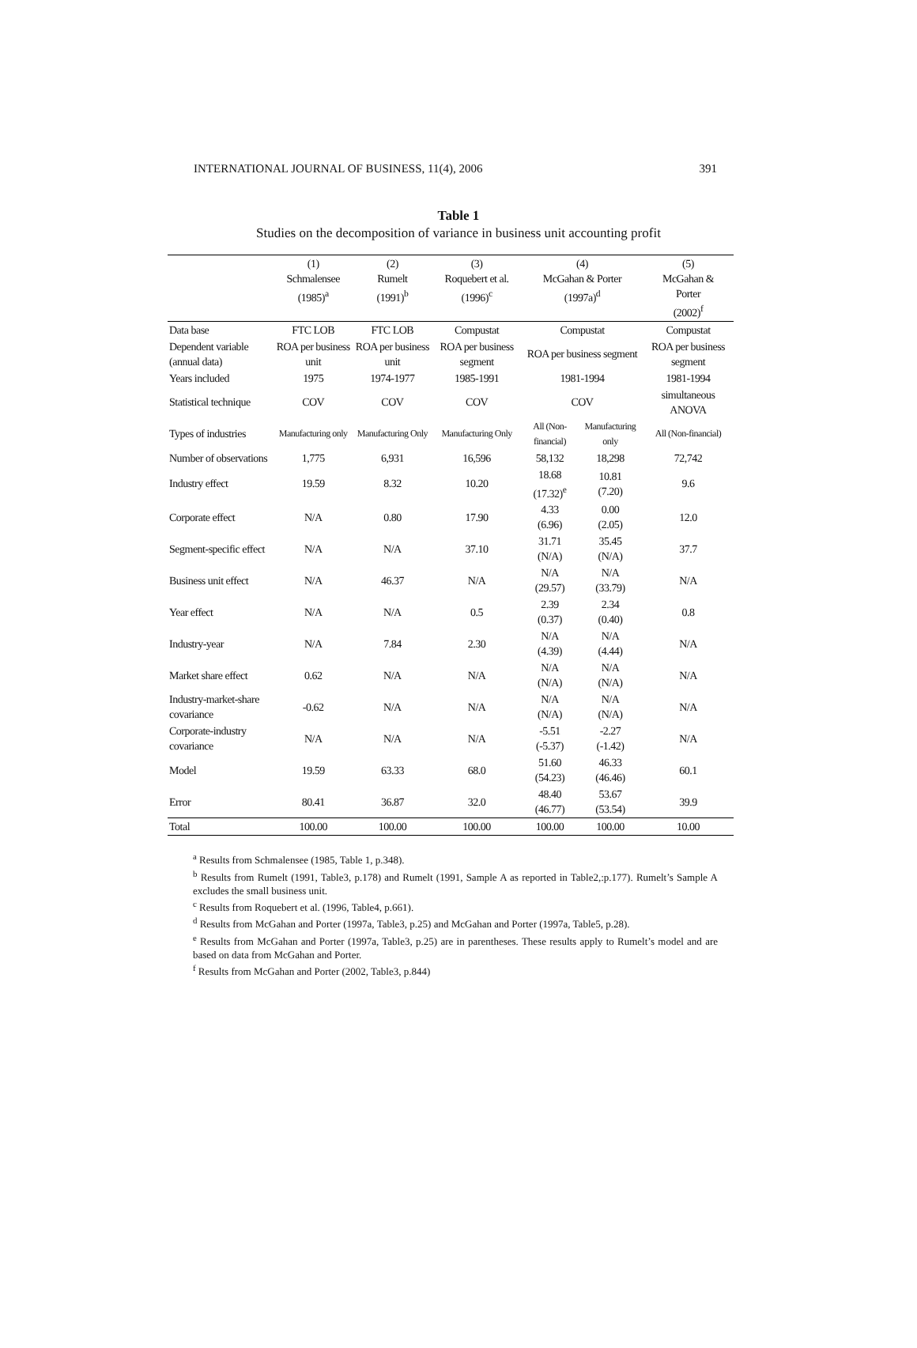INTERNATIONAL JOURNAL OF BUSINESS, 11(4), 2006 391
Table 1
Studies on the decomposition of variance in business unit accounting profit
| | (1) Schmalensee (1985)<sup>a</sup> | (2) Rumelt (1991)<sup>b</sup> | (3) Roquebert et al. (1996)<sup>c</sup> | (4) McGahan & Porter (1997a)<sup>d</sup> | | (5) McGahan & Porter (2002)<sup>f</sup> |
| --- | --- | --- | --- | --- | --- | --- |
| Data base | FTC LOB | FTC LOB | Compustat | Compustat | | Compustat |
| Dependent variable (annual data) | ROA per business unit | ROA per business unit | ROA per business segment | ROA per business segment | | ROA per business segment |
| Years included | 1975 | 1974-1977 | 1985-1991 | 1981-1994 | | 1981-1994 |
| Statistical technique | COV | COV | COV | COV | | simultaneous ANOVA |
| Types of industries | Manufacturing only | Manufacturing Only | Manufacturing Only | All (Non-financial) | Manufacturing only | All (Non-financial) |
| Number of observations | 1,775 | 6,931 | 16,596 | 58,132 | 18,298 | 72,742 |
| Industry effect | 19.59 | 8.32 | 10.20 | 18.68 (17.32)<sup>e</sup> | 10.81 (7.20) | 9.6 |
| Corporate effect | N/A | 0.80 | 17.90 | 4.33 (6.96) | 0.00 (2.05) | 12.0 |
| Segment-specific effect | N/A | N/A | 37.10 | 31.71 (N/A) | 35.45 (N/A) | 37.7 |
| Business unit effect | N/A | 46.37 | N/A | N/A (29.57) | N/A (33.79) | N/A |
| Year effect | N/A | N/A | 0.5 | 2.39 (0.37) | 2.34 (0.40) | 0.8 |
| Industry-year | N/A | 7.84 | 2.30 | N/A (4.39) | N/A (4.44) | N/A |
| Market share effect | 0.62 | N/A | N/A | N/A (N/A) | N/A (N/A) | N/A |
| Industry-market-share covariance | -0.62 | N/A | N/A | N/A (N/A) | N/A (N/A) | N/A |
| Corporate-industry covariance | N/A | N/A | N/A | -5.51 (-5.37) | -2.27 (-1.42) | N/A |
| Model | 19.59 | 63.33 | 68.0 | 51.60 (54.23) | 46.33 (46.46) | 60.1 |
| Error | 80.41 | 36.87 | 32.0 | 48.40 (46.77) | 53.67 (53.54) | 39.9 |
| Total | 100.00 | 100.00 | 100.00 | 100.00 | 100.00 | 10.00 |
<sup>a</sup> Results from Schmalensee (1985, Table 1, p.348).
<sup>b</sup> Results from Rumelt (1991, Table3, p.178) and Rumelt (1991, Sample A as reported in Table2,:p.177). Rumelt’s Sample A excludes the small business unit.
<sup>c</sup> Results from Roquebert et al. (1996, Table4, p.661).
<sup>d</sup> Results from McGahan and Porter (1997a, Table3, p.25) and McGahan and Porter (1997a, Table5, p.28).
<sup>e</sup> Results from McGahan and Porter (1997a, Table3, p.25) are in parentheses. These results apply to Rumelt’s model and are based on data from McGahan and Porter.
<sup>f</sup> Results from McGahan and Porter (2002, Table3, p.844)